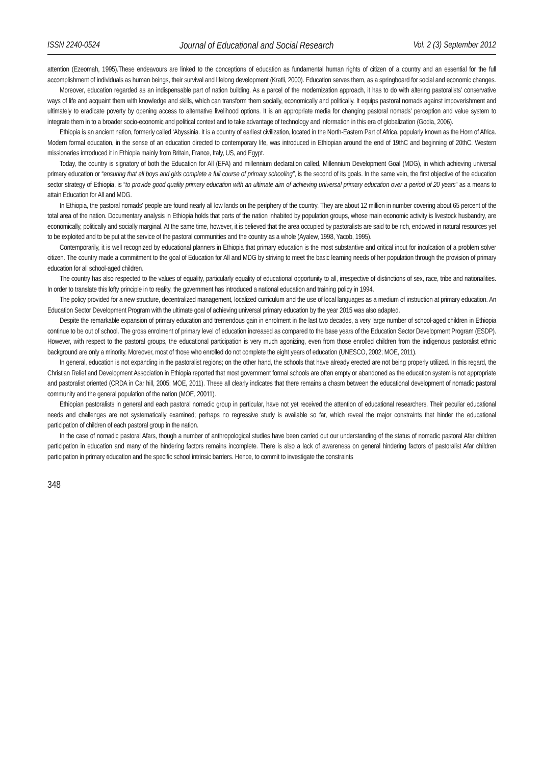ISSN 2240-0524 Journal of Educational and Social Research Vol. 2 (3) September 2012
attention (Ezeomah, 1995).These endeavours are linked to the conceptions of education as fundamental human rights of citizen of a country and an essential for the full accomplishment of individuals as human beings, their survival and lifelong development (Kratli, 2000). Education serves them, as a springboard for social and economic changes.
Moreover, education regarded as an indispensable part of nation building. As a parcel of the modernization approach, it has to do with altering pastoralists' conservative ways of life and acquaint them with knowledge and skills, which can transform them socially, economically and politically. It equips pastoral nomads against impoverishment and ultimately to eradicate poverty by opening access to alternative livelihood options. It is an appropriate media for changing pastoral nomads' perception and value system to integrate them in to a broader socio-economic and political context and to take advantage of technology and information in this era of globalization (Godia, 2006).
Ethiopia is an ancient nation, formerly called ‘Abyssinia. It is a country of earliest civilization, located in the North-Eastern Part of Africa, popularly known as the Horn of Africa. Modern formal education, in the sense of an education directed to contemporary life, was introduced in Ethiopian around the end of 19thC and beginning of 20thC. Western missionaries introduced it in Ethiopia mainly from Britain, France, Italy, US, and Egypt.
Today, the country is signatory of both the Education for All (EFA) and millennium declaration called, Millennium Development Goal (MDG), in which achieving universal primary education or “ensuring that all boys and girls complete a full course of primary schooling”, is the second of its goals. In the same vein, the first objective of the education sector strategy of Ethiopia, is “to provide good quality primary education with an ultimate aim of achieving universal primary education over a period of 20 years” as a means to attain Education for All and MDG.
In Ethiopia, the pastoral nomads' people are found nearly all low lands on the periphery of the country. They are about 12 million in number covering about 65 percent of the total area of the nation. Documentary analysis in Ethiopia holds that parts of the nation inhabited by population groups, whose main economic activity is livestock husbandry, are economically, politically and socially marginal. At the same time, however, it is believed that the area occupied by pastoralists are said to be rich, endowed in natural resources yet to be exploited and to be put at the service of the pastoral communities and the country as a whole (Ayalew, 1998, Yacob, 1995).
Contemporarily, it is well recognized by educational planners in Ethiopia that primary education is the most substantive and critical input for inculcation of a problem solver citizen. The country made a commitment to the goal of Education for All and MDG by striving to meet the basic learning needs of her population through the provision of primary education for all school-aged children.
The country has also respected to the values of equality, particularly equality of educational opportunity to all, irrespective of distinctions of sex, race, tribe and nationalities. In order to translate this lofty principle in to reality, the government has introduced a national education and training policy in 1994.
The policy provided for a new structure, decentralized management, localized curriculum and the use of local languages as a medium of instruction at primary education. An Education Sector Development Program with the ultimate goal of achieving universal primary education by the year 2015 was also adapted.
Despite the remarkable expansion of primary education and tremendous gain in enrolment in the last two decades, a very large number of school-aged children in Ethiopia continue to be out of school. The gross enrolment of primary level of education increased as compared to the base years of the Education Sector Development Program (ESDP). However, with respect to the pastoral groups, the educational participation is very much agonizing, even from those enrolled children from the indigenous pastoralist ethnic background are only a minority. Moreover, most of those who enrolled do not complete the eight years of education (UNESCO, 2002; MOE, 2011).
In general, education is not expanding in the pastoralist regions; on the other hand, the schools that have already erected are not being properly utilized. In this regard, the Christian Relief and Development Association in Ethiopia reported that most government formal schools are often empty or abandoned as the education system is not appropriate and pastoralist oriented (CRDA in Car hill, 2005; MOE, 2011). These all clearly indicates that there remains a chasm between the educational development of nomadic pastoral community and the general population of the nation (MOE, 20011).
Ethiopian pastoralists in general and each pastoral nomadic group in particular, have not yet received the attention of educational researchers. Their peculiar educational needs and challenges are not systematically examined; perhaps no regressive study is available so far, which reveal the major constraints that hinder the educational participation of children of each pastoral group in the nation.
In the case of nomadic pastoral Afars, though a number of anthropological studies have been carried out our understanding of the status of nomadic pastoral Afar children participation in education and many of the hindering factors remains incomplete. There is also a lack of awareness on general hindering factors of pastoralist Afar children participation in primary education and the specific school intrinsic barriers. Hence, to commit to investigate the constraints
348